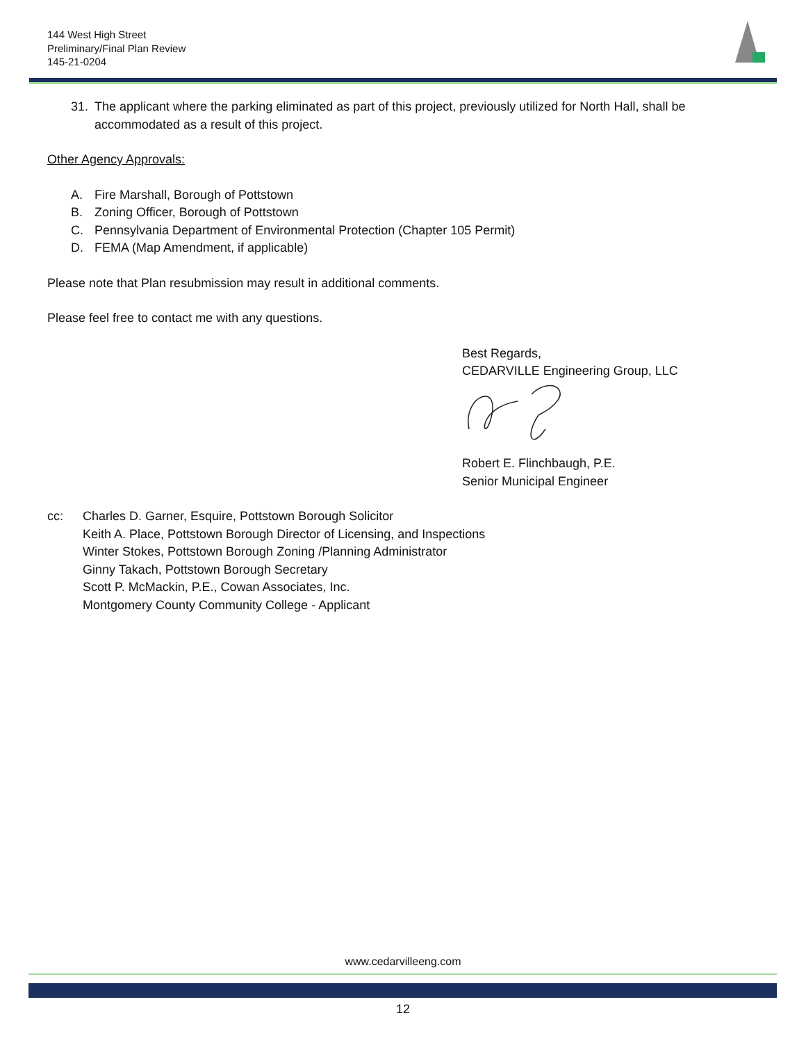144 West High Street
Preliminary/Final Plan Review
145-21-0204
31. The applicant where the parking eliminated as part of this project, previously utilized for North Hall, shall be accommodated as a result of this project.
Other Agency Approvals:
A. Fire Marshall, Borough of Pottstown
B. Zoning Officer, Borough of Pottstown
C. Pennsylvania Department of Environmental Protection (Chapter 105 Permit)
D. FEMA (Map Amendment, if applicable)
Please note that Plan resubmission may result in additional comments.
Please feel free to contact me with any questions.
Best Regards,
CEDARVILLE Engineering Group, LLC
Robert E. Flinchbaugh, P.E.
Senior Municipal Engineer
cc: Charles D. Garner, Esquire, Pottstown Borough Solicitor
Keith A. Place, Pottstown Borough Director of Licensing, and Inspections
Winter Stokes, Pottstown Borough Zoning /Planning Administrator
Ginny Takach, Pottstown Borough Secretary
Scott P. McMackin, P.E., Cowan Associates, Inc.
Montgomery County Community College - Applicant
www.cedarvilleeng.com
12